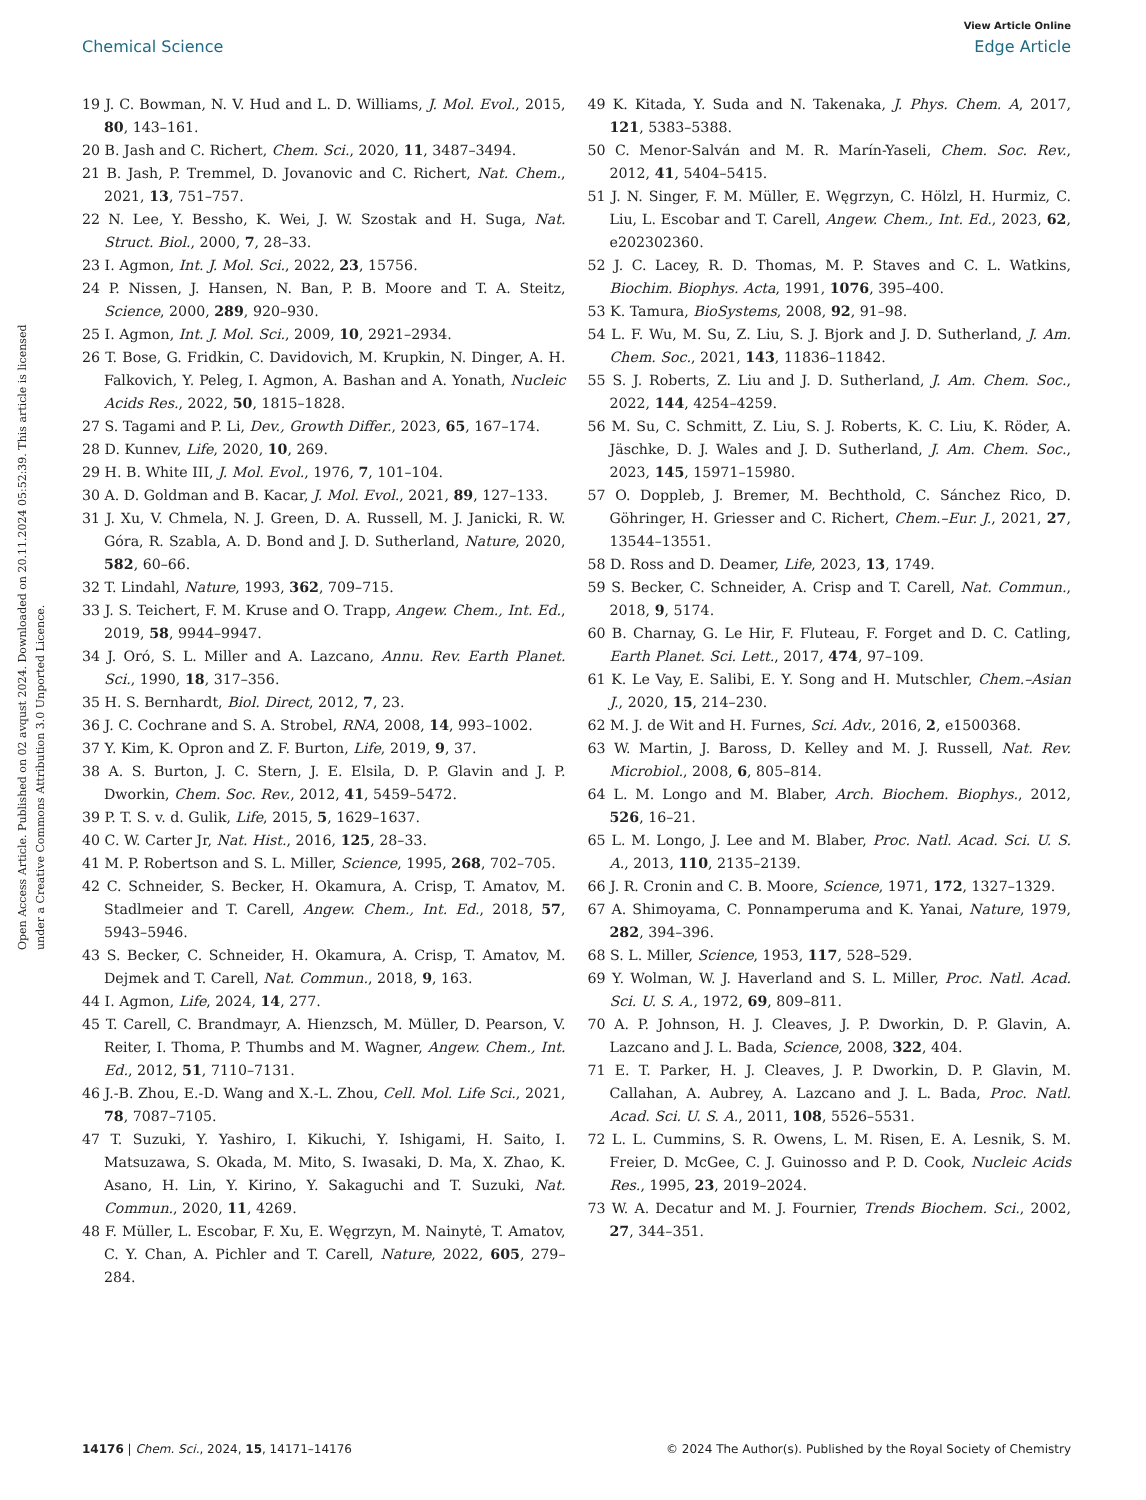View Article Online
Chemical Science Edge Article
Open Access Article. Published on 02 avqust 2024. Downloaded on 20.11.2024 05:52:39. This article is licensed under a Creative Commons Attribution 3.0 Unported Licence.
19 J. C. Bowman, N. V. Hud and L. D. Williams, J. Mol. Evol., 2015, 80, 143–161.
20 B. Jash and C. Richert, Chem. Sci., 2020, 11, 3487–3494.
21 B. Jash, P. Tremmel, D. Jovanovic and C. Richert, Nat. Chem., 2021, 13, 751–757.
22 N. Lee, Y. Bessho, K. Wei, J. W. Szostak and H. Suga, Nat. Struct. Biol., 2000, 7, 28–33.
23 I. Agmon, Int. J. Mol. Sci., 2022, 23, 15756.
24 P. Nissen, J. Hansen, N. Ban, P. B. Moore and T. A. Steitz, Science, 2000, 289, 920–930.
25 I. Agmon, Int. J. Mol. Sci., 2009, 10, 2921–2934.
26 T. Bose, G. Fridkin, C. Davidovich, M. Krupkin, N. Dinger, A. H. Falkovich, Y. Peleg, I. Agmon, A. Bashan and A. Yonath, Nucleic Acids Res., 2022, 50, 1815–1828.
27 S. Tagami and P. Li, Dev., Growth Differ., 2023, 65, 167–174.
28 D. Kunnev, Life, 2020, 10, 269.
29 H. B. White III, J. Mol. Evol., 1976, 7, 101–104.
30 A. D. Goldman and B. Kacar, J. Mol. Evol., 2021, 89, 127–133.
31 J. Xu, V. Chmela, N. J. Green, D. A. Russell, M. J. Janicki, R. W. Góra, R. Szabla, A. D. Bond and J. D. Sutherland, Nature, 2020, 582, 60–66.
32 T. Lindahl, Nature, 1993, 362, 709–715.
33 J. S. Teichert, F. M. Kruse and O. Trapp, Angew. Chem., Int. Ed., 2019, 58, 9944–9947.
34 J. Oró, S. L. Miller and A. Lazcano, Annu. Rev. Earth Planet. Sci., 1990, 18, 317–356.
35 H. S. Bernhardt, Biol. Direct, 2012, 7, 23.
36 J. C. Cochrane and S. A. Strobel, RNA, 2008, 14, 993–1002.
37 Y. Kim, K. Opron and Z. F. Burton, Life, 2019, 9, 37.
38 A. S. Burton, J. C. Stern, J. E. Elsila, D. P. Glavin and J. P. Dworkin, Chem. Soc. Rev., 2012, 41, 5459–5472.
39 P. T. S. v. d. Gulik, Life, 2015, 5, 1629–1637.
40 C. W. Carter Jr, Nat. Hist., 2016, 125, 28–33.
41 M. P. Robertson and S. L. Miller, Science, 1995, 268, 702–705.
42 C. Schneider, S. Becker, H. Okamura, A. Crisp, T. Amatov, M. Stadlmeier and T. Carell, Angew. Chem., Int. Ed., 2018, 57, 5943–5946.
43 S. Becker, C. Schneider, H. Okamura, A. Crisp, T. Amatov, M. Dejmek and T. Carell, Nat. Commun., 2018, 9, 163.
44 I. Agmon, Life, 2024, 14, 277.
45 T. Carell, C. Brandmayr, A. Hienzsch, M. Müller, D. Pearson, V. Reiter, I. Thoma, P. Thumbs and M. Wagner, Angew. Chem., Int. Ed., 2012, 51, 7110–7131.
46 J.-B. Zhou, E.-D. Wang and X.-L. Zhou, Cell. Mol. Life Sci., 2021, 78, 7087–7105.
47 T. Suzuki, Y. Yashiro, I. Kikuchi, Y. Ishigami, H. Saito, I. Matsuzawa, S. Okada, M. Mito, S. Iwasaki, D. Ma, X. Zhao, K. Asano, H. Lin, Y. Kirino, Y. Sakaguchi and T. Suzuki, Nat. Commun., 2020, 11, 4269.
48 F. Müller, L. Escobar, F. Xu, E. Węgrzyn, M. Nainytė, T. Amatov, C. Y. Chan, A. Pichler and T. Carell, Nature, 2022, 605, 279–284.
49 K. Kitada, Y. Suda and N. Takenaka, J. Phys. Chem. A, 2017, 121, 5383–5388.
50 C. Menor-Salván and M. R. Marín-Yaseli, Chem. Soc. Rev., 2012, 41, 5404–5415.
51 J. N. Singer, F. M. Müller, E. Węgrzyn, C. Hölzl, H. Hurmiz, C. Liu, L. Escobar and T. Carell, Angew. Chem., Int. Ed., 2023, 62, e202302360.
52 J. C. Lacey, R. D. Thomas, M. P. Staves and C. L. Watkins, Biochim. Biophys. Acta, 1991, 1076, 395–400.
53 K. Tamura, BioSystems, 2008, 92, 91–98.
54 L. F. Wu, M. Su, Z. Liu, S. J. Bjork and J. D. Sutherland, J. Am. Chem. Soc., 2021, 143, 11836–11842.
55 S. J. Roberts, Z. Liu and J. D. Sutherland, J. Am. Chem. Soc., 2022, 144, 4254–4259.
56 M. Su, C. Schmitt, Z. Liu, S. J. Roberts, K. C. Liu, K. Röder, A. Jäschke, D. J. Wales and J. D. Sutherland, J. Am. Chem. Soc., 2023, 145, 15971–15980.
57 O. Doppleb, J. Bremer, M. Bechthold, C. Sánchez Rico, D. Göhringer, H. Griesser and C. Richert, Chem.–Eur. J., 2021, 27, 13544–13551.
58 D. Ross and D. Deamer, Life, 2023, 13, 1749.
59 S. Becker, C. Schneider, A. Crisp and T. Carell, Nat. Commun., 2018, 9, 5174.
60 B. Charnay, G. Le Hir, F. Fluteau, F. Forget and D. C. Catling, Earth Planet. Sci. Lett., 2017, 474, 97–109.
61 K. Le Vay, E. Salibi, E. Y. Song and H. Mutschler, Chem.–Asian J., 2020, 15, 214–230.
62 M. J. de Wit and H. Furnes, Sci. Adv., 2016, 2, e1500368.
63 W. Martin, J. Baross, D. Kelley and M. J. Russell, Nat. Rev. Microbiol., 2008, 6, 805–814.
64 L. M. Longo and M. Blaber, Arch. Biochem. Biophys., 2012, 526, 16–21.
65 L. M. Longo, J. Lee and M. Blaber, Proc. Natl. Acad. Sci. U. S. A., 2013, 110, 2135–2139.
66 J. R. Cronin and C. B. Moore, Science, 1971, 172, 1327–1329.
67 A. Shimoyama, C. Ponnamperuma and K. Yanai, Nature, 1979, 282, 394–396.
68 S. L. Miller, Science, 1953, 117, 528–529.
69 Y. Wolman, W. J. Haverland and S. L. Miller, Proc. Natl. Acad. Sci. U. S. A., 1972, 69, 809–811.
70 A. P. Johnson, H. J. Cleaves, J. P. Dworkin, D. P. Glavin, A. Lazcano and J. L. Bada, Science, 2008, 322, 404.
71 E. T. Parker, H. J. Cleaves, J. P. Dworkin, D. P. Glavin, M. Callahan, A. Aubrey, A. Lazcano and J. L. Bada, Proc. Natl. Acad. Sci. U. S. A., 2011, 108, 5526–5531.
72 L. L. Cummins, S. R. Owens, L. M. Risen, E. A. Lesnik, S. M. Freier, D. McGee, C. J. Guinosso and P. D. Cook, Nucleic Acids Res., 1995, 23, 2019–2024.
73 W. A. Decatur and M. J. Fournier, Trends Biochem. Sci., 2002, 27, 344–351.
14176 | Chem. Sci., 2024, 15, 14171–14176 © 2024 The Author(s). Published by the Royal Society of Chemistry